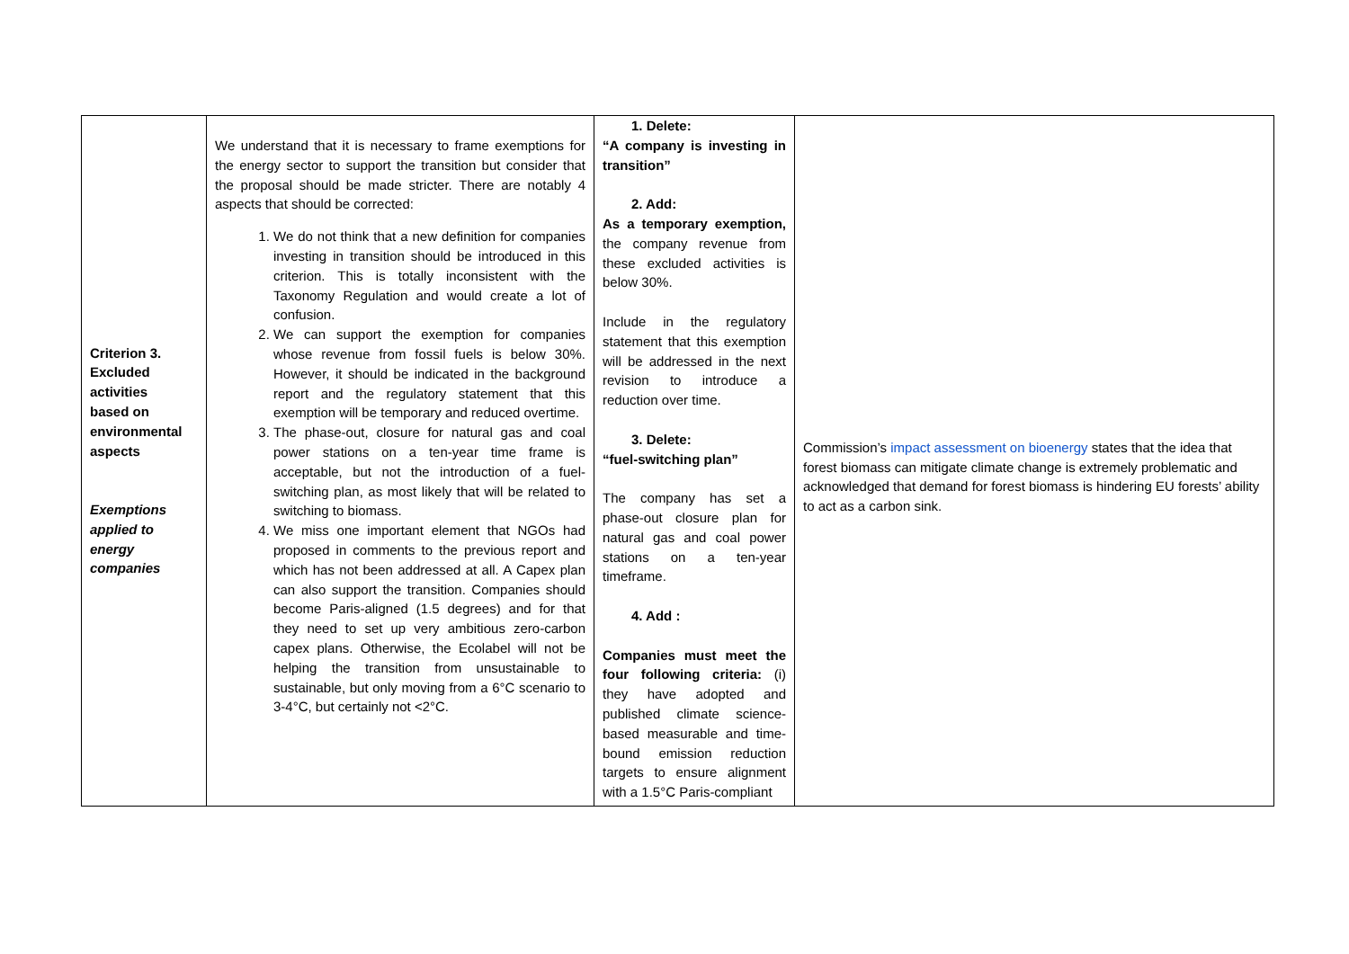| Criterion 3. Excluded activities based on environmental aspects Exemptions applied to energy companies | We understand that it is necessary to frame exemptions for the energy sector to support the transition but consider that the proposal should be made stricter. There are notably 4 aspects that should be corrected: 1. We do not think that a new definition for companies investing in transition should be introduced in this criterion. This is totally inconsistent with the Taxonomy Regulation and would create a lot of confusion. 2. We can support the exemption for companies whose revenue from fossil fuels is below 30%. However, it should be indicated in the background report and the regulatory statement that this exemption will be temporary and reduced overtime. 3. The phase-out, closure for natural gas and coal power stations on a ten-year time frame is acceptable, but not the introduction of a fuel-switching plan, as most likely that will be related to switching to biomass. 4. We miss one important element that NGOs had proposed in comments to the previous report and which has not been addressed at all. A Capex plan can also support the transition. Companies should become Paris-aligned (1.5 degrees) and for that they need to set up very ambitious zero-carbon capex plans. Otherwise, the Ecolabel will not be helping the transition from unsustainable to sustainable, but only moving from a 6°C scenario to 3-4°C, but certainly not <2°C. | 1. Delete: “A company is investing in transition” 2. Add: As a temporary exemption, the company revenue from these excluded activities is below 30%. Include in the regulatory statement that this exemption will be addressed in the next revision to introduce a reduction over time. 3. Delete: “fuel-switching plan” The company has set a phase-out closure plan for natural gas and coal power stations on a ten-year timeframe. 4. Add : Companies must meet the four following criteria: (i) they have adopted and published climate science-based measurable and time-bound emission reduction targets to ensure alignment with a 1.5°C Paris-compliant | Commission’s impact assessment on bioenergy states that the idea that forest biomass can mitigate climate change is extremely problematic and acknowledged that demand for forest biomass is hindering EU forests’ ability to act as a carbon sink. |